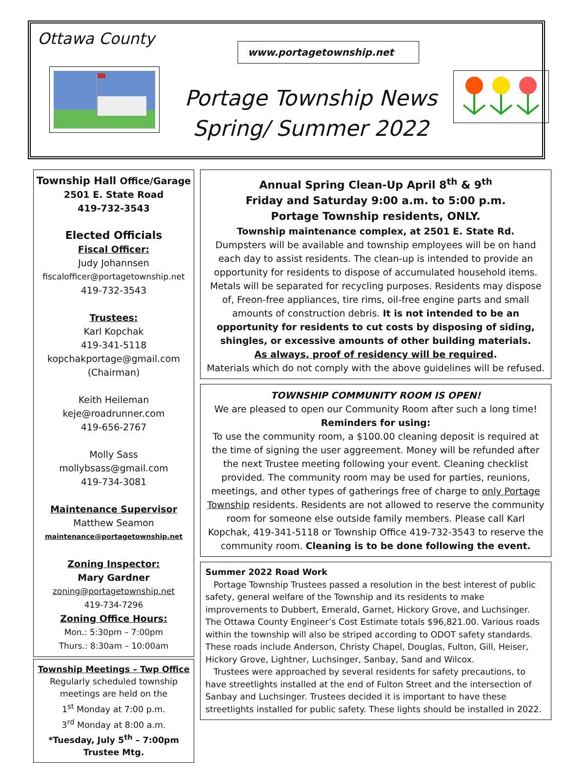Ottawa County
www.portagetownship.net
Portage Township News
Spring/ Summer 2022
Township Hall Office/Garage
2501 E. State Road
419-732-3543
Elected Officials
Fiscal Officer:
Judy Johannsen
fiscalofficer@portagetownship.net
419-732-3543
Trustees:
Karl Kopchak
419-341-5118
kopchakportage@gmail.com
(Chairman)
Keith Heileman
keje@roadrunner.com
419-656-2767
Molly Sass
mollybsass@gmail.com
419-734-3081
Maintenance Supervisor
Matthew Seamon
maintenance@portagetownship.net
Zoning Inspector:
Mary Gardner
zoning@portagetownship.net
419-734-7296
Zoning Office Hours:
Mon.: 5:30pm – 7:00pm
Thurs.: 8:30am – 10:00am
Township Meetings – Twp Office
Regularly scheduled township meetings are held on the
1<sup>st</sup> Monday at 7:00 p.m.
3<sup>rd</sup> Monday at 8:00 a.m.
*Tuesday, July 5<sup>th</sup> – 7:00pm Trustee Mtg.
Annual Spring Clean-Up April 8<sup>th</sup> & 9<sup>th</sup>
Friday and Saturday 9:00 a.m. to 5:00 p.m.
Portage Township residents, ONLY.
Township maintenance complex, at 2501 E. State Rd.
Dumpsters will be available and township employees will be on hand each day to assist residents. The clean-up is intended to provide an opportunity for residents to dispose of accumulated household items. Metals will be separated for recycling purposes. Residents may dispose of, Freon-free appliances, tire rims, oil-free engine parts and small amounts of construction debris. It is not intended to be an opportunity for residents to cut costs by disposing of siding, shingles, or excessive amounts of other building materials.
As always, proof of residency will be required.
Materials which do not comply with the above guidelines will be refused.
TOWNSHIP COMMUNITY ROOM IS OPEN!
We are pleased to open our Community Room after such a long time!
Reminders for using:
To use the community room, a $100.00 cleaning deposit is required at the time of signing the user aggreement. Money will be refunded after the next Trustee meeting following your event. Cleaning checklist provided. The community room may be used for parties, reunions, meetings, and other types of gatherings free of charge to only Portage Township residents. Residents are not allowed to reserve the community room for someone else outside family members. Please call Karl Kopchak, 419-341-5118 or Township Office 419-732-3543 to reserve the community room. Cleaning is to be done following the event.
Summer 2022 Road Work
Portage Township Trustees passed a resolution in the best interest of public safety, general welfare of the Township and its residents to make improvements to Dubbert, Emerald, Garnet, Hickory Grove, and Luchsinger. The Ottawa County Engineer’s Cost Estimate totals $96,821.00. Various roads within the township will also be striped according to ODOT safety standards. These roads include Anderson, Christy Chapel, Douglas, Fulton, Gill, Heiser, Hickory Grove, Lightner, Luchsinger, Sanbay, Sand and Wilcox.
Trustees were approached by several residents for safety precautions, to have streetlights installed at the end of Fulton Street and the intersection of Sanbay and Luchsinger. Trustees decided it is important to have these streetlights installed for public safety. These lights should be installed in 2022.